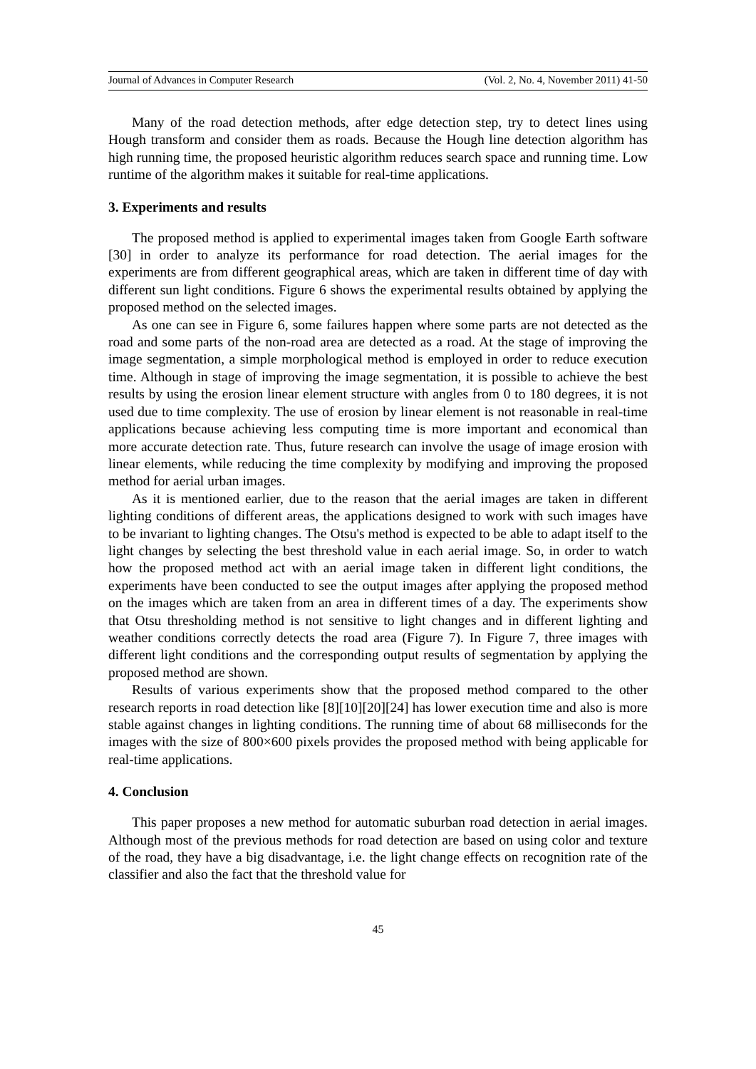Journal of Advances in Computer Research (Vol. 2, No. 4, November 2011) 41-50
Many of the road detection methods, after edge detection step, try to detect lines using Hough transform and consider them as roads. Because the Hough line detection algorithm has high running time, the proposed heuristic algorithm reduces search space and running time. Low runtime of the algorithm makes it suitable for real-time applications.
3. Experiments and results
The proposed method is applied to experimental images taken from Google Earth software [30] in order to analyze its performance for road detection. The aerial images for the experiments are from different geographical areas, which are taken in different time of day with different sun light conditions. Figure 6 shows the experimental results obtained by applying the proposed method on the selected images.
As one can see in Figure 6, some failures happen where some parts are not detected as the road and some parts of the non-road area are detected as a road. At the stage of improving the image segmentation, a simple morphological method is employed in order to reduce execution time. Although in stage of improving the image segmentation, it is possible to achieve the best results by using the erosion linear element structure with angles from 0 to 180 degrees, it is not used due to time complexity. The use of erosion by linear element is not reasonable in real-time applications because achieving less computing time is more important and economical than more accurate detection rate. Thus, future research can involve the usage of image erosion with linear elements, while reducing the time complexity by modifying and improving the proposed method for aerial urban images.
As it is mentioned earlier, due to the reason that the aerial images are taken in different lighting conditions of different areas, the applications designed to work with such images have to be invariant to lighting changes. The Otsu's method is expected to be able to adapt itself to the light changes by selecting the best threshold value in each aerial image. So, in order to watch how the proposed method act with an aerial image taken in different light conditions, the experiments have been conducted to see the output images after applying the proposed method on the images which are taken from an area in different times of a day. The experiments show that Otsu thresholding method is not sensitive to light changes and in different lighting and weather conditions correctly detects the road area (Figure 7). In Figure 7, three images with different light conditions and the corresponding output results of segmentation by applying the proposed method are shown.
Results of various experiments show that the proposed method compared to the other research reports in road detection like [8][10][20][24] has lower execution time and also is more stable against changes in lighting conditions. The running time of about 68 milliseconds for the images with the size of 800×600 pixels provides the proposed method with being applicable for real-time applications.
4. Conclusion
This paper proposes a new method for automatic suburban road detection in aerial images. Although most of the previous methods for road detection are based on using color and texture of the road, they have a big disadvantage, i.e. the light change effects on recognition rate of the classifier and also the fact that the threshold value for
45